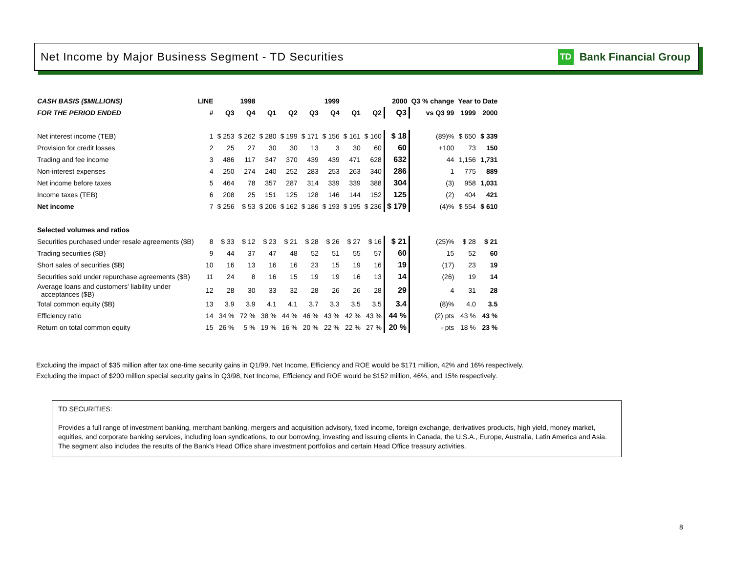Net Income by Major Business Segment - TD Securities
TD Bank Financial Group
| CASH BASIS ($MILLIONS) | LINE | 1998 | | 1999 | | | | 2000 | | | Q3 % change | Year to Date | |
| --- | --- | --- | --- | --- | --- | --- | --- | --- | --- | --- | --- | --- | --- |
| FOR THE PERIOD ENDED | # | Q3 | Q4 | Q1 | Q2 | Q3 | Q4 | Q1 | Q2 | Q3 | vs Q3 99 | 1999 | 2000 |
| Net interest income (TEB) | 1 | $ 253 | $ 262 | $ 280 | $ 199 | $ 171 | $ 156 | $ 161 | $ 160 | $ 18 | (89)% | $ 650 | $ 339 |
| Provision for credit losses | 2 | 25 | 27 | 30 | 30 | 13 | 3 | 30 | 60 | 60 | +100 | 73 | 150 |
| Trading and fee income | 3 | 486 | 117 | 347 | 370 | 439 | 439 | 471 | 628 | 632 | 44 | 1,156 | 1,731 |
| Non-interest expenses | 4 | 250 | 274 | 240 | 252 | 283 | 253 | 263 | 340 | 286 | 1 | 775 | 889 |
| Net income before taxes | 5 | 464 | 78 | 357 | 287 | 314 | 339 | 339 | 388 | 304 | (3) | 958 | 1,031 |
| Income taxes (TEB) | 6 | 208 | 25 | 151 | 125 | 128 | 146 | 144 | 152 | 125 | (2) | 404 | 421 |
| Net income | 7 | $ 256 | $ 53 | $ 206 | $ 162 | $ 186 | $ 193 | $ 195 | $ 236 | $ 179 | (4)% | $ 554 | $ 610 |
| Selected volumes and ratios | | | | | | | | | | | | | |
| Securities purchased under resale agreements ($B) | 8 | $ 33 | $ 12 | $ 23 | $ 21 | $ 28 | $ 26 | $ 27 | $ 16 | $ 21 | (25)% | $ 28 | $ 21 |
| Trading securities ($B) | 9 | 44 | 37 | 47 | 48 | 52 | 51 | 55 | 57 | 60 | 15 | 52 | 60 |
| Short sales of securities ($B) | 10 | 16 | 13 | 16 | 16 | 23 | 15 | 19 | 16 | 19 | (17) | 23 | 19 |
| Securities sold under repurchase agreements ($B) | 11 | 24 | 8 | 16 | 15 | 19 | 19 | 16 | 13 | 14 | (26) | 19 | 14 |
| Average loans and customers' liability under acceptances ($B) | 12 | 28 | 30 | 33 | 32 | 28 | 26 | 26 | 28 | 29 | 4 | 31 | 28 |
| Total common equity ($B) | 13 | 3.9 | 3.9 | 4.1 | 4.1 | 3.7 | 3.3 | 3.5 | 3.5 | 3.4 | (8)% | 4.0 | 3.5 |
| Efficiency ratio | 14 | 34 % | 72 % | 38 % | 44 % | 46 % | 43 % | 42 % | 43 % | 44 % | (2) pts | 43 % | 43 % |
| Return on total common equity | 15 | 26 % | 5 % | 19 % | 16 % | 20 % | 22 % | 22 % | 27 % | 20 % | - pts | 18 % | 23 % |
Excluding the impact of $35 million after tax one-time security gains in Q1/99, Net Income, Efficiency and ROE would be $171 million, 42% and 16% respectively.
Excluding the impact of $200 million special security gains in Q3/98, Net Income, Efficiency and ROE would be $152 million, 46%, and 15% respectively.
TD SECURITIES:
Provides a full range of investment banking, merchant banking, mergers and acquisition advisory, fixed income, foreign exchange, derivatives products, high yield, money market, equities, and corporate banking services, including loan syndications, to our borrowing, investing and issuing clients in Canada, the U.S.A., Europe, Australia, Latin America and Asia. The segment also includes the results of the Bank's Head Office share investment portfolios and certain Head Office treasury activities.
8